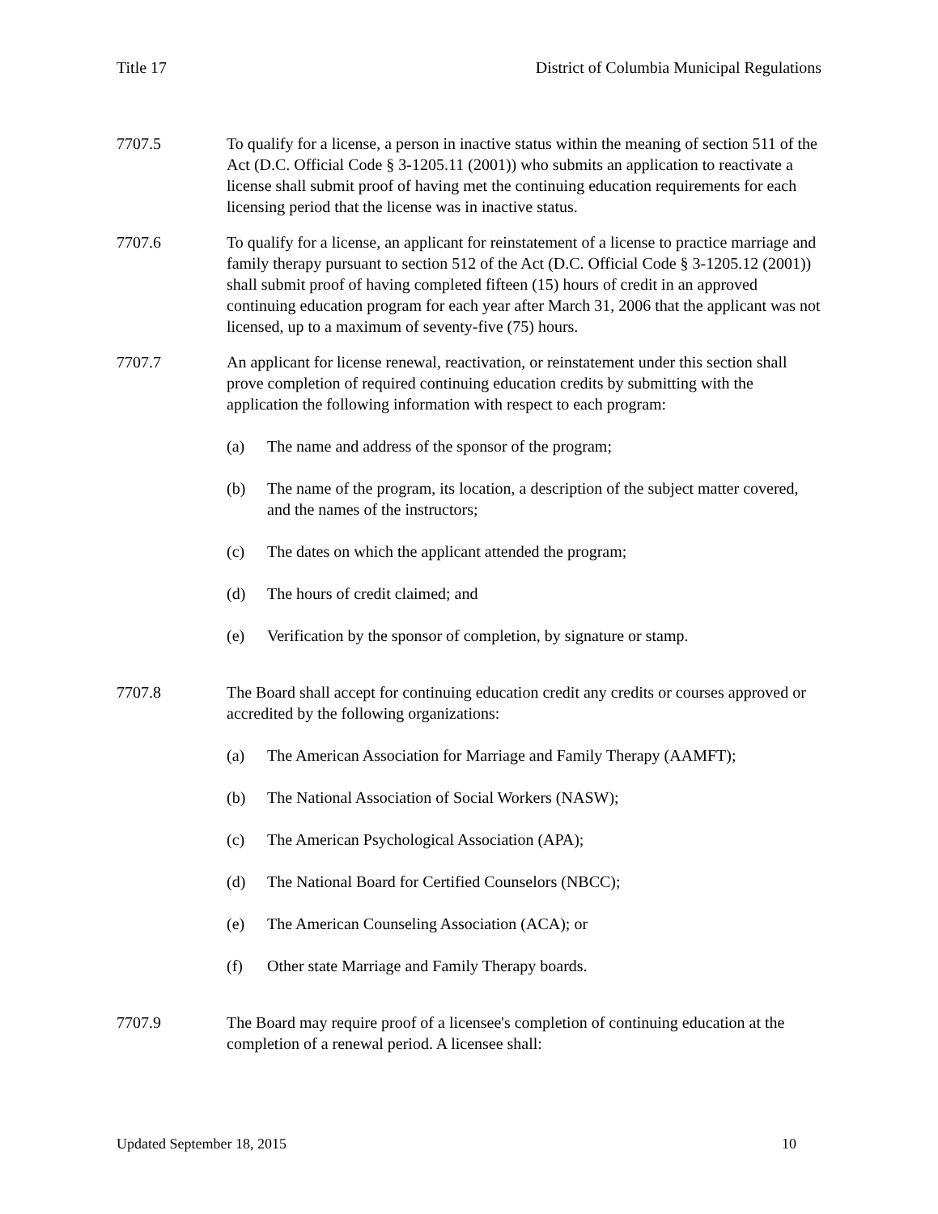Title 17 District of Columbia Municipal Regulations
7707.5 To qualify for a license, a person in inactive status within the meaning of section 511 of the Act (D.C. Official Code § 3-1205.11 (2001)) who submits an application to reactivate a license shall submit proof of having met the continuing education requirements for each licensing period that the license was in inactive status.
7707.6 To qualify for a license, an applicant for reinstatement of a license to practice marriage and family therapy pursuant to section 512 of the Act (D.C. Official Code § 3-1205.12 (2001)) shall submit proof of having completed fifteen (15) hours of credit in an approved continuing education program for each year after March 31, 2006 that the applicant was not licensed, up to a maximum of seventy-five (75) hours.
7707.7 An applicant for license renewal, reactivation, or reinstatement under this section shall prove completion of required continuing education credits by submitting with the application the following information with respect to each program:
(a) The name and address of the sponsor of the program;
(b) The name of the program, its location, a description of the subject matter covered, and the names of the instructors;
(c) The dates on which the applicant attended the program;
(d) The hours of credit claimed; and
(e) Verification by the sponsor of completion, by signature or stamp.
7707.8 The Board shall accept for continuing education credit any credits or courses approved or accredited by the following organizations:
(a) The American Association for Marriage and Family Therapy (AAMFT);
(b) The National Association of Social Workers (NASW);
(c) The American Psychological Association (APA);
(d) The National Board for Certified Counselors (NBCC);
(e) The American Counseling Association (ACA); or
(f) Other state Marriage and Family Therapy boards.
7707.9 The Board may require proof of a licensee's completion of continuing education at the completion of a renewal period. A licensee shall:
Updated September 18, 2015 10